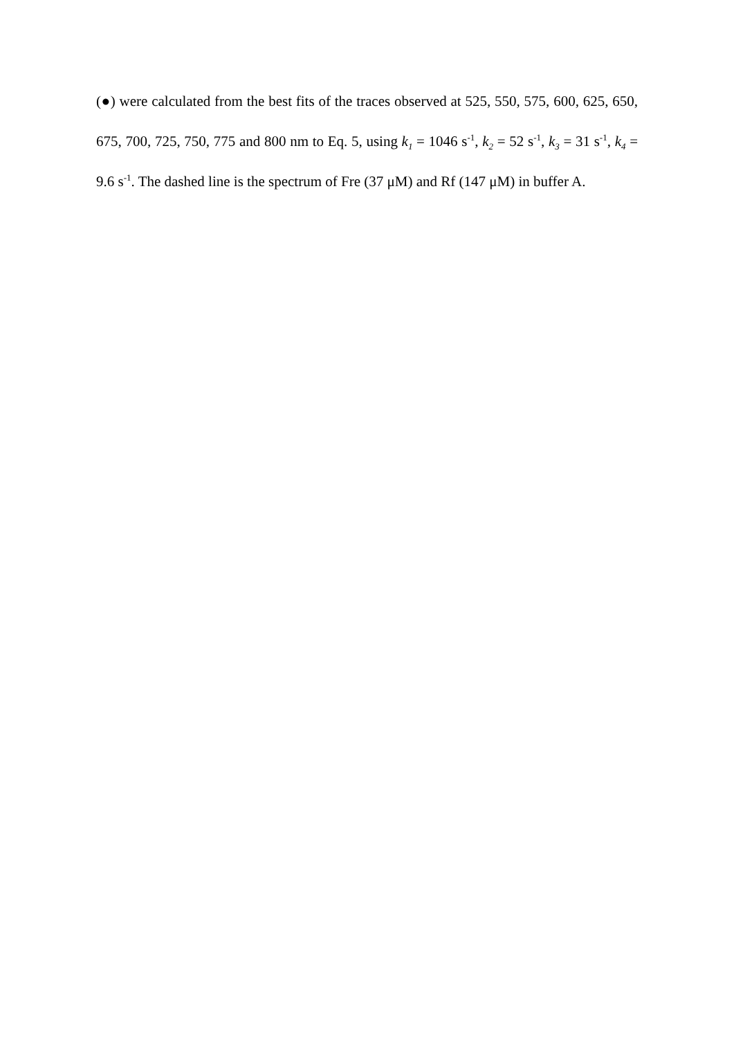(●) were calculated from the best fits of the traces observed at 525, 550, 575, 600, 625, 650, 675, 700, 725, 750, 775 and 800 nm to Eq. 5, using k<sub>1</sub> = 1046 s<sup>-1</sup>, k<sub>2</sub> = 52 s<sup>-1</sup>, k<sub>3</sub> = 31 s<sup>-1</sup>, k<sub>4</sub> = 9.6 s<sup>-1</sup>. The dashed line is the spectrum of Fre (37 μM) and Rf (147 μM) in buffer A.